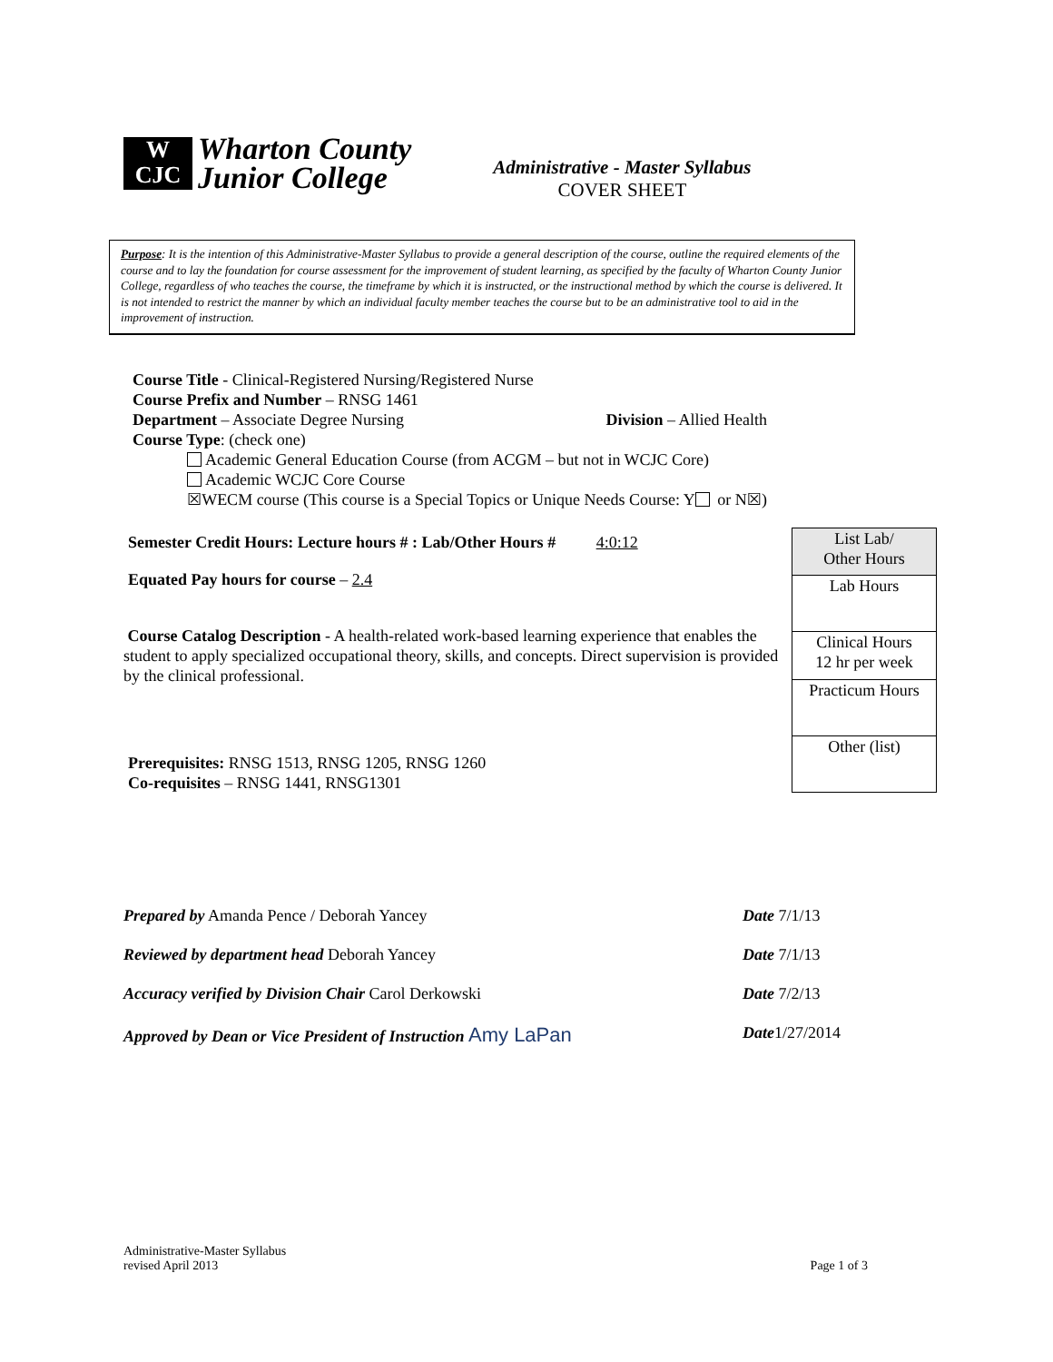W
CJC
Wharton County
Junior College
Administrative - Master Syllabus
COVER SHEET
Purpose: It is the intention of this Administrative-Master Syllabus to provide a general description of the course, outline the required elements of the course and to lay the foundation for course assessment for the improvement of student learning, as specified by the faculty of Wharton County Junior College, regardless of who teaches the course, the timeframe by which it is instructed, or the instructional method by which the course is delivered. It is not intended to restrict the manner by which an individual faculty member teaches the course but to be an administrative tool to aid in the improvement of instruction.
Course Title - Clinical-Registered Nursing/Registered Nurse
Course Prefix and Number – RNSG 1461
Department – Associate Degree Nursing Division – Allied Health
Course Type: (check one)
Academic General Education Course (from ACGM – but not in WCJC Core)
Academic WCJC Core Course
☒WECM course (This course is a Special Topics or Unique Needs Course: Y or N☒)
Semester Credit Hours: Lecture hours # : Lab/Other Hours # 4:0:12
Equated Pay hours for course – 2.4
Course Catalog Description - A health-related work-based learning experience that enables the student to apply specialized occupational theory, skills, and concepts. Direct supervision is provided by the clinical professional.
Prerequisites: RNSG 1513, RNSG 1205, RNSG 1260
Co-requisites – RNSG 1441, RNSG1301
| List Lab/ Other Hours |
| Lab Hours |
| Clinical Hours 12 hr per week |
| Practicum Hours |
| Other (list) |
Prepared by Amanda Pence / Deborah Yancey Date 7/1/13
Reviewed by department head Deborah Yancey Date 7/1/13
Accuracy verified by Division Chair Carol Derkowski Date 7/2/13
Approved by Dean or Vice President of Instruction Amy LaPan Date1/27/2014
Administrative-Master Syllabus
revised April 2013 Page 1 of 3